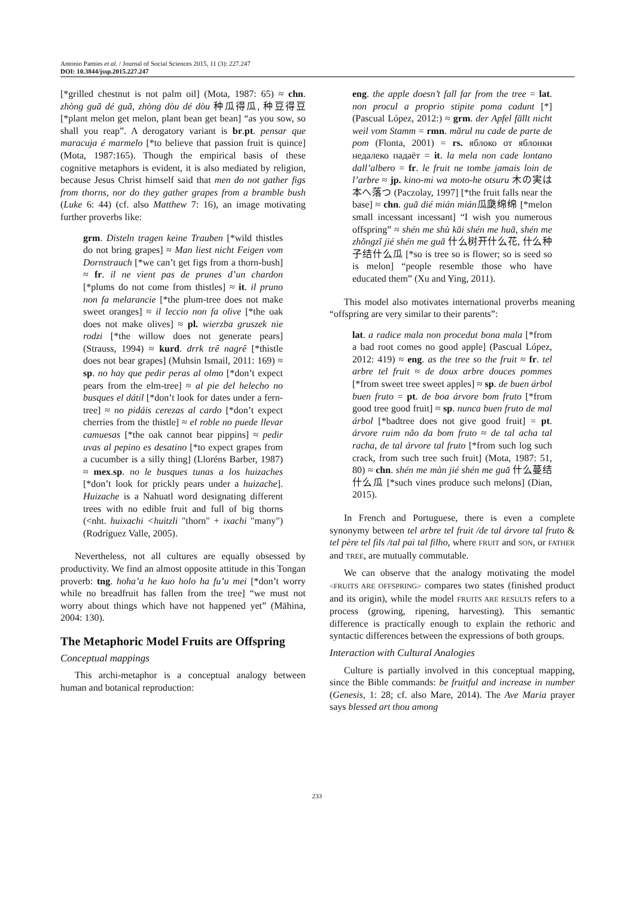Antonio Pamies et al. / Journal of Social Sciences 2015, 11 (3): 227.247
DOI: 10.3844/jssp.2015.227.247
[*grilled chestnut is not palm oil] (Mota, 1987: 65) ≈ chn. zhòng guā dé guā, zhòng dòu dé dòu 种瓜得瓜, 种豆得豆 [*plant melon get melon, plant bean get bean] “as you sow, so shall you reap”. A derogatory variant is br.pt. pensar que maracuja é marmelo [*to believe that passion fruit is quince] (Mota, 1987:165). Though the empirical basis of these cognitive metaphors is evident, it is also mediated by religion, because Jesus Christ himself said that men do not gather figs from thorns, nor do they gather grapes from a bramble bush (Luke 6: 44) (cf. also Matthew 7: 16), an image motivating further proverbs like:
grm. Disteln tragen keine Trauben [*wild thistles do not bring grapes] ≈ Man liest nicht Feigen vom Dornstrauch [*we can’t get figs from a thorn-bush] ≈ fr. il ne vient pas de prunes d’un chardon [*plums do not come from thistles] ≈ it. il pruno non fa melarancie [*the plum-tree does not make sweet oranges] ≈ il leccio non fa olive [*the oak does not make olives] ≈ pl. wierzba gruszek nie rodzi [*the willow does not generate pears] (Strauss, 1994) ≈ kurd. drrk trê nagrê [*thistle does not bear grapes] (Muhsin Ismail, 2011: 169) ≈ sp. no hay que pedir peras al olmo [*don’t expect pears from the elm-tree] ≈ al pie del helecho no busques el dátil [*don’t look for dates under a fern-tree] ≈ no pidáis cerezas al cardo [*don’t expect cherries from the thistle] ≈ el roble no puede llevar camuesas [*the oak cannot bear pippins] ≈ pedir uvas al pepino es desatino [*to expect grapes from a cucumber is a silly thing] (Lloréns Barber, 1987) ≈ mex.sp. no le busques tunas a los huizaches [*don’t look for prickly pears under a huizache]. Huizache is a Nahuatl word designating different trees with no edible fruit and full of big thorns (<nht. huixachi <huitzli "thorn" + ixachi "many") (Rodríguez Valle, 2005).
Nevertheless, not all cultures are equally obsessed by productivity. We find an almost opposite attitude in this Tongan proverb: tng. hoha’a he kuo holo ha fu’u mei [*don’t worry while no breadfruit has fallen from the tree] “we must not worry about things which have not happened yet” (Māhina, 2004: 130).
The Metaphoric Model Fruits are Offspring
Conceptual mappings
This archi-metaphor is a conceptual analogy between human and botanical reproduction:
eng. the apple doesn’t fall far from the tree = lat. non procul a proprio stipite poma cadunt [*] (Pascual López, 2012:) ≈ grm. der Apfel fällt nicht weil vom Stamm = rmn. mărul nu cade de parte de pom (Flonta, 2001) = rs. яблоко от яблонки недалеко падаёт = it. la mela non cade lontano dall’albero = fr. le fruit ne tombe jamais loin de l’arbre ≈ jp. kino-mi wa moto-he otsuru 木の実は本へ落つ (Paczolay, 1997] [*the fruit falls near the base] ≈ chn. guā dié mián mián瓜瓞绵绵 [*melon small incessant incessant] “I wish you numerous offspring” ≈ shén me shù kāi shén me huā, shén me zhǒngzǐ jié shén me guā 什么树开什么花, 什么种子结什么瓜 [*so is tree so is flower; so is seed so is melon] “people resemble those who have educated them” (Xu and Ying, 2011).
This model also motivates international proverbs meaning “offspring are very similar to their parents”:
lat. a radice mala non procedut bona mala [*from a bad root comes no good apple] (Pascual López, 2012: 419) ≈ eng. as the tree so the fruit ≈ fr. tel arbre tel fruit ≈ de doux arbre douces pommes [*from sweet tree sweet apples] ≈ sp. de buen árbol buen fruto = pt. de boa árvore bom fruto [*from good tree good fruit] ≈ sp. nunca buen fruto de mal árbol [*badtree does not give good fruit] = pt. árvore ruim não da bom fruto ≈ de tal acha tal racha, de tal árvore tal fruto [*from such log such crack, from such tree such fruit] (Mota, 1987: 51, 80) ≈ chn. shén me màn jié shén me guā 什么蔓结什么瓜 [*such vines produce such melons] (Dian, 2015).
In French and Portuguese, there is even a complete synonymy between tel arbre tel fruit /de tal árvore tal fruto & tel père tel fils /tal pai tal filho, where FRUIT and SON, or FATHER and TREE, are mutually commutable.
We can observe that the analogy motivating the model <FRUITS ARE OFFSPRING> compares two states (finished product and its origin), while the model FRUITS ARE RESULTS refers to a process (growing, ripening, harvesting). This semantic difference is practically enough to explain the rethoric and syntactic differences between the expressions of both groups.
Interaction with Cultural Analogies
Culture is partially involved in this conceptual mapping, since the Bible commands: be fruitful and increase in number (Genesis, 1: 28; cf. also Mare, 2014). The Ave Maria prayer says blessed art thou among
233